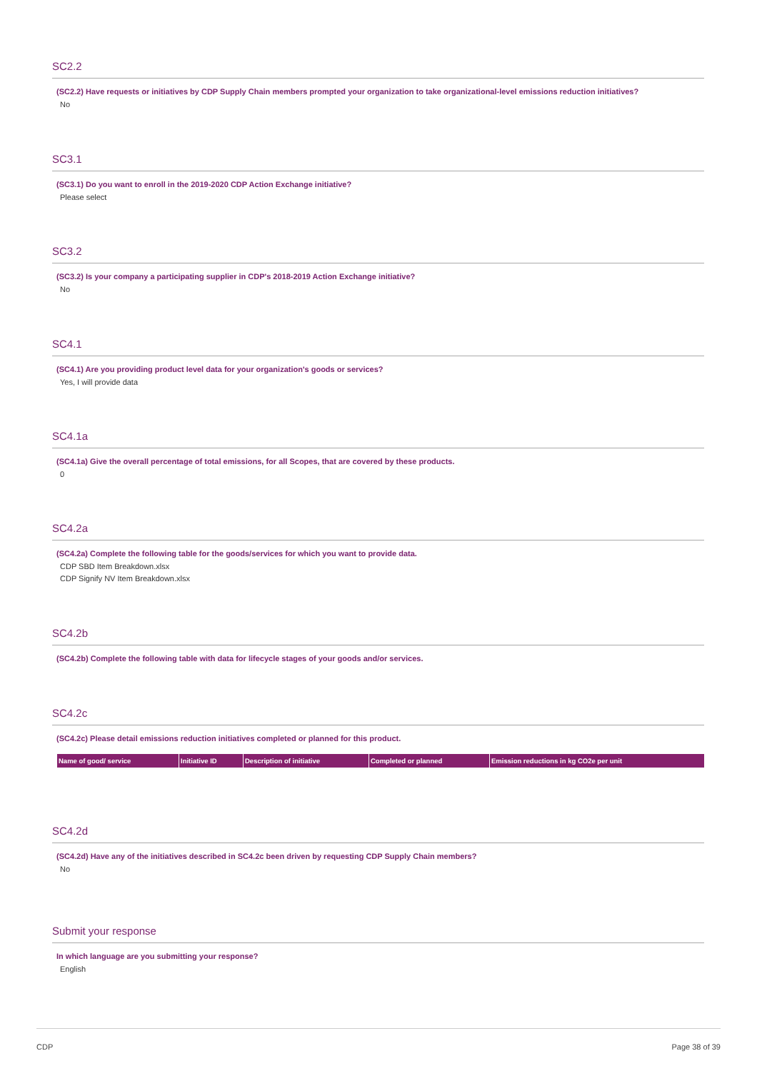SC2.2
(SC2.2) Have requests or initiatives by CDP Supply Chain members prompted your organization to take organizational-level emissions reduction initiatives?
No
SC3.1
(SC3.1) Do you want to enroll in the 2019-2020 CDP Action Exchange initiative?
Please select
SC3.2
(SC3.2) Is your company a participating supplier in CDP's 2018-2019 Action Exchange initiative?
No
SC4.1
(SC4.1) Are you providing product level data for your organization's goods or services?
Yes, I will provide data
SC4.1a
(SC4.1a) Give the overall percentage of total emissions, for all Scopes, that are covered by these products.
0
SC4.2a
(SC4.2a) Complete the following table for the goods/services for which you want to provide data.
CDP SBD Item Breakdown.xlsx
CDP Signify NV Item Breakdown.xlsx
SC4.2b
(SC4.2b) Complete the following table with data for lifecycle stages of your goods and/or services.
SC4.2c
(SC4.2c) Please detail emissions reduction initiatives completed or planned for this product.
| Name of good/ service | Initiative ID | Description of initiative | Completed or planned | Emission reductions in kg CO2e per unit |
| --- | --- | --- | --- | --- |
SC4.2d
(SC4.2d) Have any of the initiatives described in SC4.2c been driven by requesting CDP Supply Chain members?
No
Submit your response
In which language are you submitting your response?
English
CDP Page 38 of 39